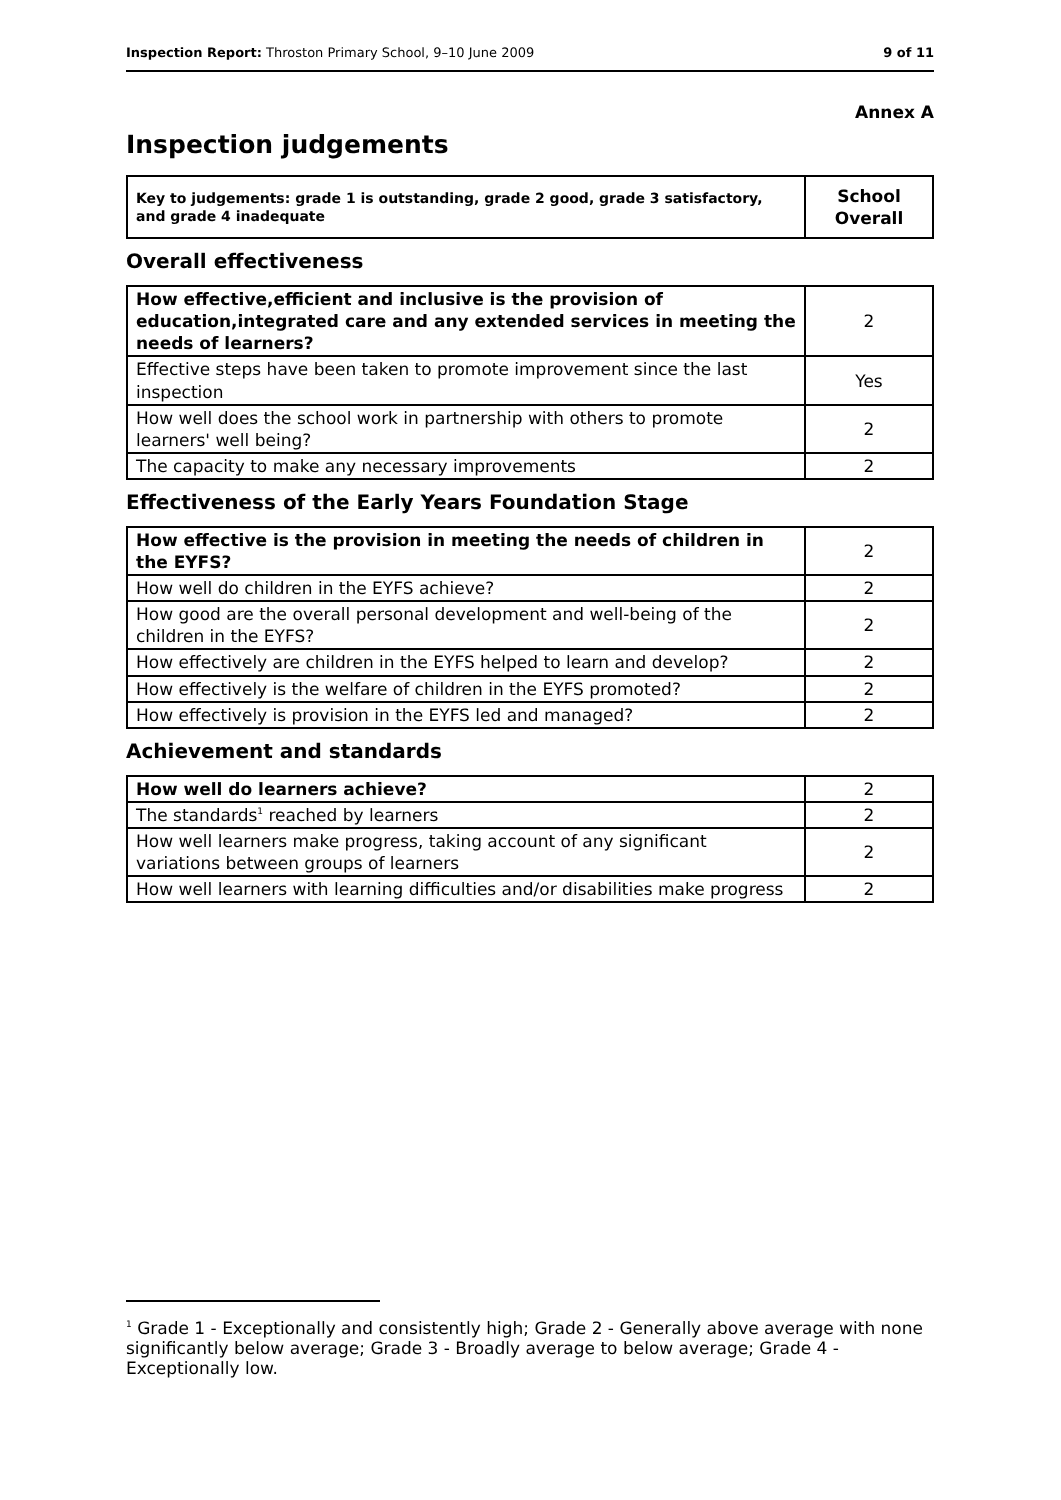Inspection Report: Throston Primary School, 9–10 June 2009 9 of 11
Annex A
Inspection judgements
| Key to judgements: grade 1 is outstanding, grade 2 good, grade 3 satisfactory, and grade 4 inadequate | School Overall |
Overall effectiveness
| How effective,efficient and inclusive is the provision of education,integrated care and any extended services in meeting the needs of learners? | 2 |
| Effective steps have been taken to promote improvement since the last inspection | Yes |
| How well does the school work in partnership with others to promote learners' well being? | 2 |
| The capacity to make any necessary improvements | 2 |
Effectiveness of the Early Years Foundation Stage
| How effective is the provision in meeting the needs of children in the EYFS? | 2 |
| How well do children in the EYFS achieve? | 2 |
| How good are the overall personal development and well-being of the children in the EYFS? | 2 |
| How effectively are children in the EYFS helped to learn and develop? | 2 |
| How effectively is the welfare of children in the EYFS promoted? | 2 |
| How effectively is provision in the EYFS led and managed? | 2 |
Achievement and standards
| How well do learners achieve? | 2 |
| The standards<sup>1</sup> reached by learners | 2 |
| How well learners make progress, taking account of any significant variations between groups of learners | 2 |
| How well learners with learning difficulties and/or disabilities make progress | 2 |
<sup>1</sup> Grade 1 - Exceptionally and consistently high; Grade 2 - Generally above average with none significantly below average; Grade 3 - Broadly average to below average; Grade 4 - Exceptionally low.